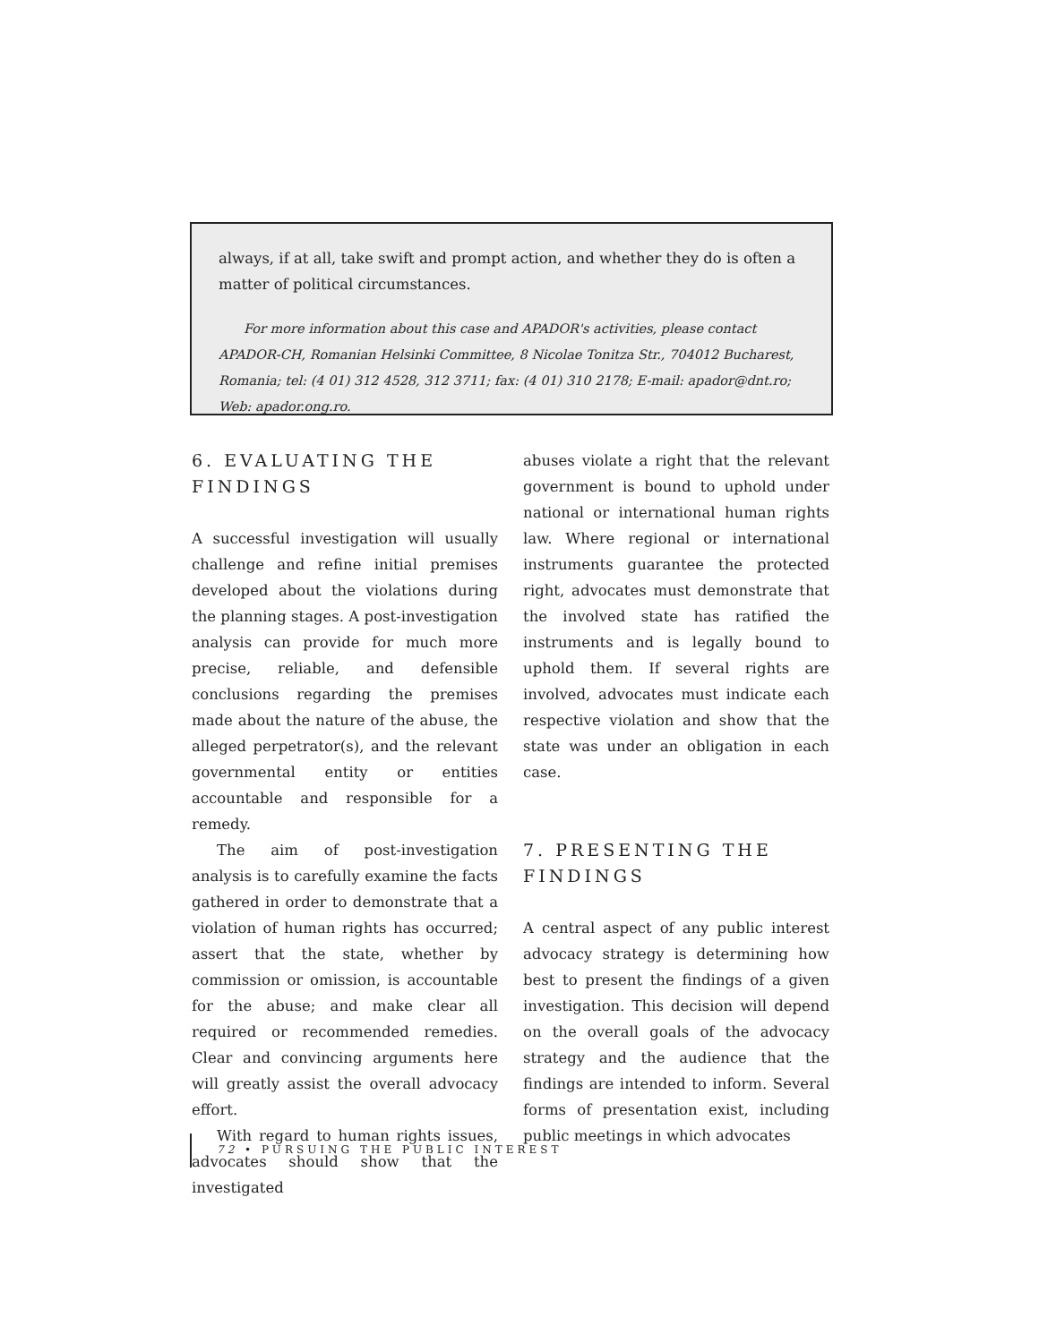always, if at all, take swift and prompt action, and whether they do is often a matter of political circumstances.
For more information about this case and APADOR's activities, please contact APADOR-CH, Romanian Helsinki Committee, 8 Nicolae Tonitza Str., 704012 Bucharest, Romania; tel: (4 01) 312 4528, 312 3711; fax: (4 01) 310 2178; E-mail: apador@dnt.ro; Web: apador.ong.ro.
6. EVALUATING THE
FINDINGS
A successful investigation will usually challenge and refine initial premises developed about the violations during the planning stages. A post-investigation analysis can provide for much more precise, reliable, and defensible conclusions regarding the premises made about the nature of the abuse, the alleged perpetrator(s), and the relevant governmental entity or entities accountable and responsible for a remedy.
The aim of post-investigation analysis is to carefully examine the facts gathered in order to demonstrate that a violation of human rights has occurred; assert that the state, whether by commission or omission, is accountable for the abuse; and make clear all required or recommended remedies. Clear and convincing arguments here will greatly assist the overall advocacy effort.
With regard to human rights issues, advocates should show that the investigated
abuses violate a right that the relevant government is bound to uphold under national or international human rights law. Where regional or international instruments guarantee the protected right, advocates must demonstrate that the involved state has ratified the instruments and is legally bound to uphold them. If several rights are involved, advocates must indicate each respective violation and show that the state was under an obligation in each case.
7. PRESENTING THE
FINDINGS
A central aspect of any public interest advocacy strategy is determining how best to present the findings of a given investigation. This decision will depend on the overall goals of the advocacy strategy and the audience that the findings are intended to inform. Several forms of presentation exist, including public meetings in which advocates
72 • PURSUING THE PUBLIC INTEREST